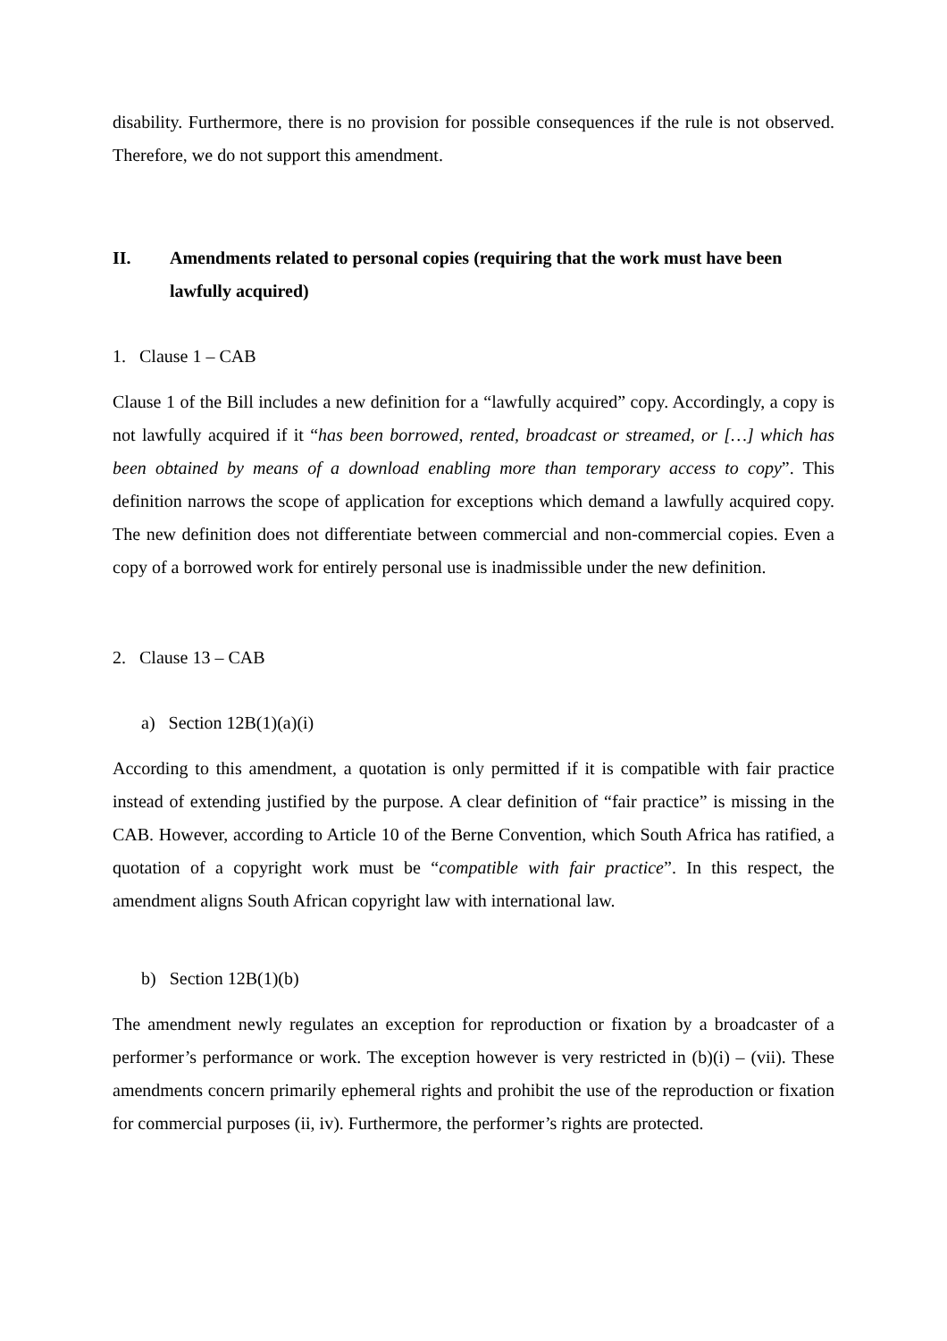disability. Furthermore, there is no provision for possible consequences if the rule is not observed. Therefore, we do not support this amendment.
II. Amendments related to personal copies (requiring that the work must have been lawfully acquired)
1. Clause 1 – CAB
Clause 1 of the Bill includes a new definition for a “lawfully acquired” copy. Accordingly, a copy is not lawfully acquired if it “has been borrowed, rented, broadcast or streamed, or […] which has been obtained by means of a download enabling more than temporary access to copy”. This definition narrows the scope of application for exceptions which demand a lawfully acquired copy. The new definition does not differentiate between commercial and non-commercial copies. Even a copy of a borrowed work for entirely personal use is inadmissible under the new definition.
2. Clause 13 – CAB
a) Section 12B(1)(a)(i)
According to this amendment, a quotation is only permitted if it is compatible with fair practice instead of extending justified by the purpose. A clear definition of “fair practice” is missing in the CAB. However, according to Article 10 of the Berne Convention, which South Africa has ratified, a quotation of a copyright work must be “compatible with fair practice”. In this respect, the amendment aligns South African copyright law with international law.
b) Section 12B(1)(b)
The amendment newly regulates an exception for reproduction or fixation by a broadcaster of a performer’s performance or work. The exception however is very restricted in (b)(i) – (vii). These amendments concern primarily ephemeral rights and prohibit the use of the reproduction or fixation for commercial purposes (ii, iv). Furthermore, the performer’s rights are protected.